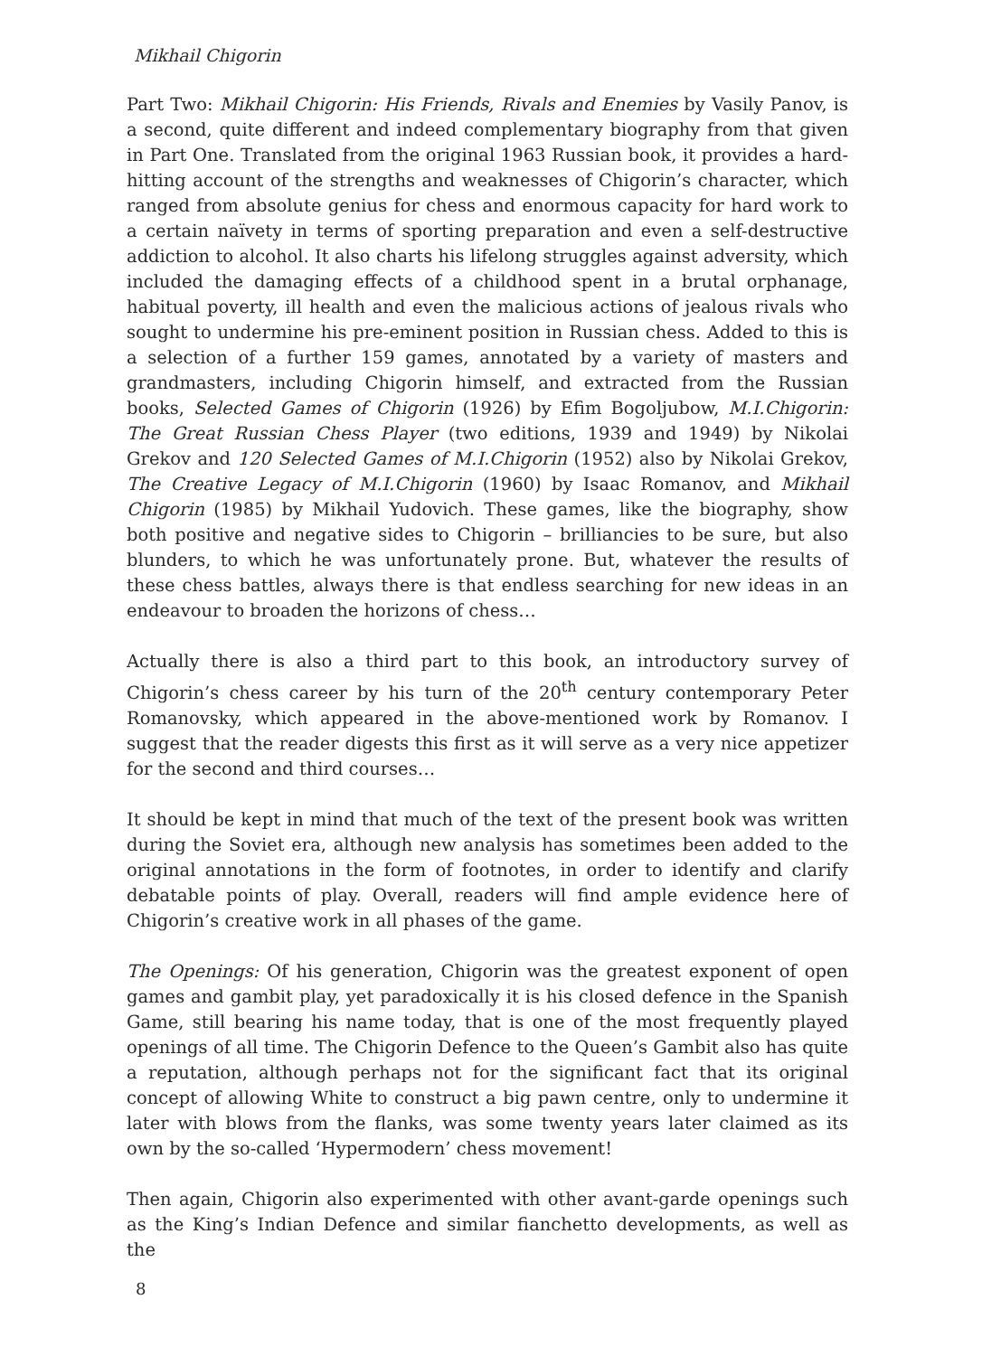Mikhail Chigorin
Part Two: Mikhail Chigorin: His Friends, Rivals and Enemies by Vasily Panov, is a second, quite different and indeed complementary biography from that given in Part One. Translated from the original 1963 Russian book, it provides a hard-hitting account of the strengths and weaknesses of Chigorin’s character, which ranged from absolute genius for chess and enormous capacity for hard work to a certain naïvety in terms of sporting preparation and even a self-destructive addiction to alcohol. It also charts his lifelong struggles against adversity, which included the damaging effects of a childhood spent in a brutal orphanage, habitual poverty, ill health and even the malicious actions of jealous rivals who sought to undermine his pre-eminent position in Russian chess. Added to this is a selection of a further 159 games, annotated by a variety of masters and grandmasters, including Chigorin himself, and extracted from the Russian books, Selected Games of Chigorin (1926) by Efim Bogoljubow, M.I.Chigorin: The Great Russian Chess Player (two editions, 1939 and 1949) by Nikolai Grekov and 120 Selected Games of M.I.Chigorin (1952) also by Nikolai Grekov, The Creative Legacy of M.I.Chigorin (1960) by Isaac Romanov, and Mikhail Chigorin (1985) by Mikhail Yudovich. These games, like the biography, show both positive and negative sides to Chigorin – brilliancies to be sure, but also blunders, to which he was unfortunately prone. But, whatever the results of these chess battles, always there is that endless searching for new ideas in an endeavour to broaden the horizons of chess…
Actually there is also a third part to this book, an introductory survey of Chigorin’s chess career by his turn of the 20<sup>th</sup> century contemporary Peter Romanovsky, which appeared in the above-mentioned work by Romanov. I suggest that the reader digests this first as it will serve as a very nice appetizer for the second and third courses…
It should be kept in mind that much of the text of the present book was written during the Soviet era, although new analysis has sometimes been added to the original annotations in the form of footnotes, in order to identify and clarify debatable points of play. Overall, readers will find ample evidence here of Chigorin’s creative work in all phases of the game.
The Openings: Of his generation, Chigorin was the greatest exponent of open games and gambit play, yet paradoxically it is his closed defence in the Spanish Game, still bearing his name today, that is one of the most frequently played openings of all time. The Chigorin Defence to the Queen’s Gambit also has quite a reputation, although perhaps not for the significant fact that its original concept of allowing White to construct a big pawn centre, only to undermine it later with blows from the flanks, was some twenty years later claimed as its own by the so-called ‘Hypermodern’ chess movement!
Then again, Chigorin also experimented with other avant-garde openings such as the King’s Indian Defence and similar fianchetto developments, as well as the
8